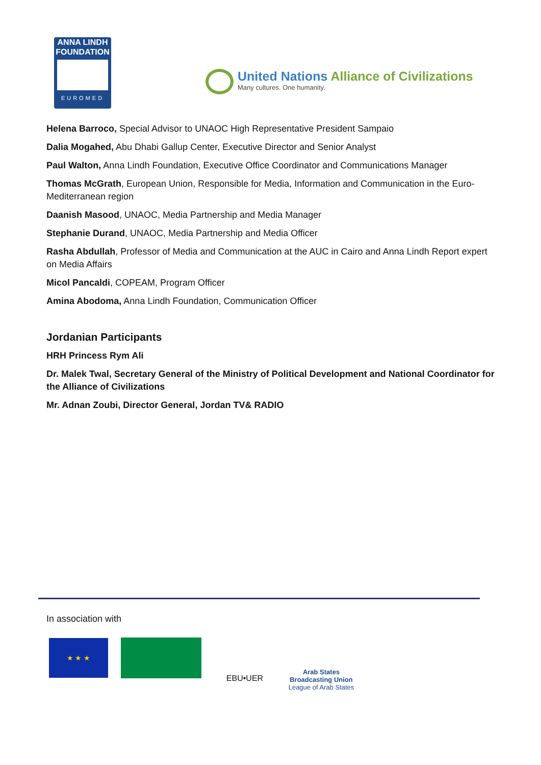ANNA LINDH
FOUNDATION
EUROMED
United Nations Alliance of Civilizations
Many cultures. One humanity.
Helena Barroco, Special Advisor to UNAOC High Representative President Sampaio
Dalia Mogahed, Abu Dhabi Gallup Center, Executive Director and Senior Analyst
Paul Walton, Anna Lindh Foundation, Executive Office Coordinator and Communications Manager
Thomas McGrath, European Union, Responsible for Media, Information and Communication in the Euro-Mediterranean region
Daanish Masood, UNAOC, Media Partnership and Media Manager
Stephanie Durand, UNAOC, Media Partnership and Media Officer
Rasha Abdullah, Professor of Media and Communication at the AUC in Cairo and Anna Lindh Report expert on Media Affairs
Micol Pancaldi, COPEAM, Program Officer
Amina Abodoma, Anna Lindh Foundation, Communication Officer
Jordanian Participants
HRH Princess Rym Ali
Dr. Malek Twal, Secretary General of the Ministry of Political Development and National Coordinator for the Alliance of Civilizations
Mr. Adnan Zoubi, Director General, Jordan TV& RADIO
In association with
★ ★ ★
EBU•UER
Arab States Broadcasting Union
League of Arab States